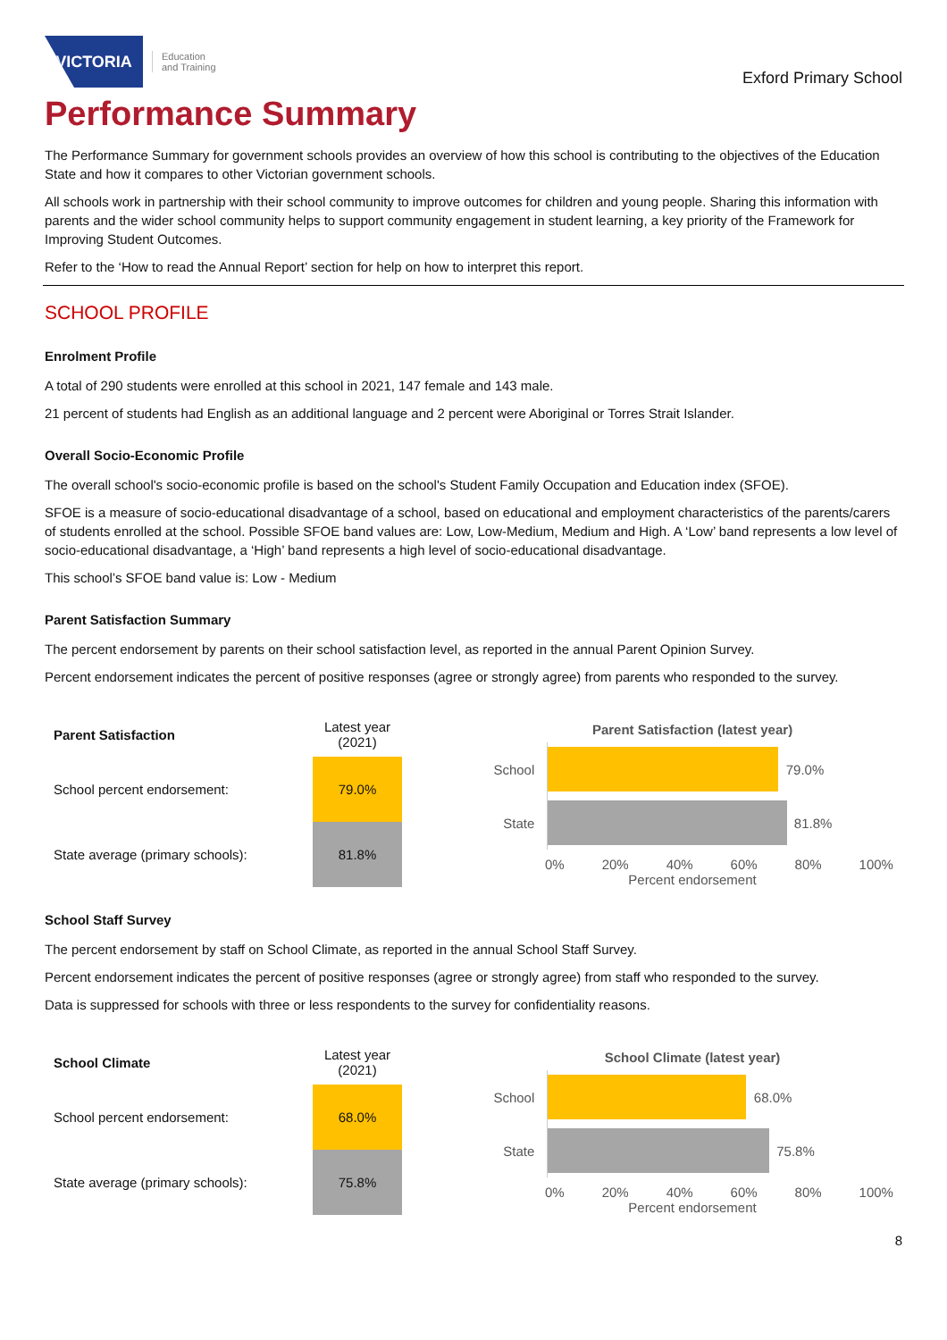VICTORIA
Education
and Training
Exford Primary School
Performance Summary
The Performance Summary for government schools provides an overview of how this school is contributing to the objectives of the Education State and how it compares to other Victorian government schools.
All schools work in partnership with their school community to improve outcomes for children and young people. Sharing this information with parents and the wider school community helps to support community engagement in student learning, a key priority of the Framework for Improving Student Outcomes.
Refer to the ‘How to read the Annual Report’ section for help on how to interpret this report.
SCHOOL PROFILE
Enrolment Profile
A total of 290 students were enrolled at this school in 2021, 147 female and 143 male.
21 percent of students had English as an additional language and 2 percent were Aboriginal or Torres Strait Islander.
Overall Socio-Economic Profile
The overall school's socio-economic profile is based on the school's Student Family Occupation and Education index (SFOE).
SFOE is a measure of socio-educational disadvantage of a school, based on educational and employment characteristics of the parents/carers of students enrolled at the school. Possible SFOE band values are: Low, Low-Medium, Medium and High. A ‘Low’ band represents a low level of socio-educational disadvantage, a ‘High’ band represents a high level of socio-educational disadvantage.
This school’s SFOE band value is: Low - Medium
Parent Satisfaction Summary
The percent endorsement by parents on their school satisfaction level, as reported in the annual Parent Opinion Survey.
Percent endorsement indicates the percent of positive responses (agree or strongly agree) from parents who responded to the survey.
| Parent Satisfaction | Latest year (2021) |
| --- | --- |
| School percent endorsement: | 79.0% |
| State average (primary schools): | 81.8% |
Parent Satisfaction (latest year)
School
79.0%
State
81.8%
0% 20% 40% 60% 80% 100%
Percent endorsement
School Staff Survey
The percent endorsement by staff on School Climate, as reported in the annual School Staff Survey.
Percent endorsement indicates the percent of positive responses (agree or strongly agree) from staff who responded to the survey.
Data is suppressed for schools with three or less respondents to the survey for confidentiality reasons.
| School Climate | Latest year (2021) |
| --- | --- |
| School percent endorsement: | 68.0% |
| State average (primary schools): | 75.8% |
School Climate (latest year)
School
68.0%
State
75.8%
0% 20% 40% 60% 80% 100%
Percent endorsement
8